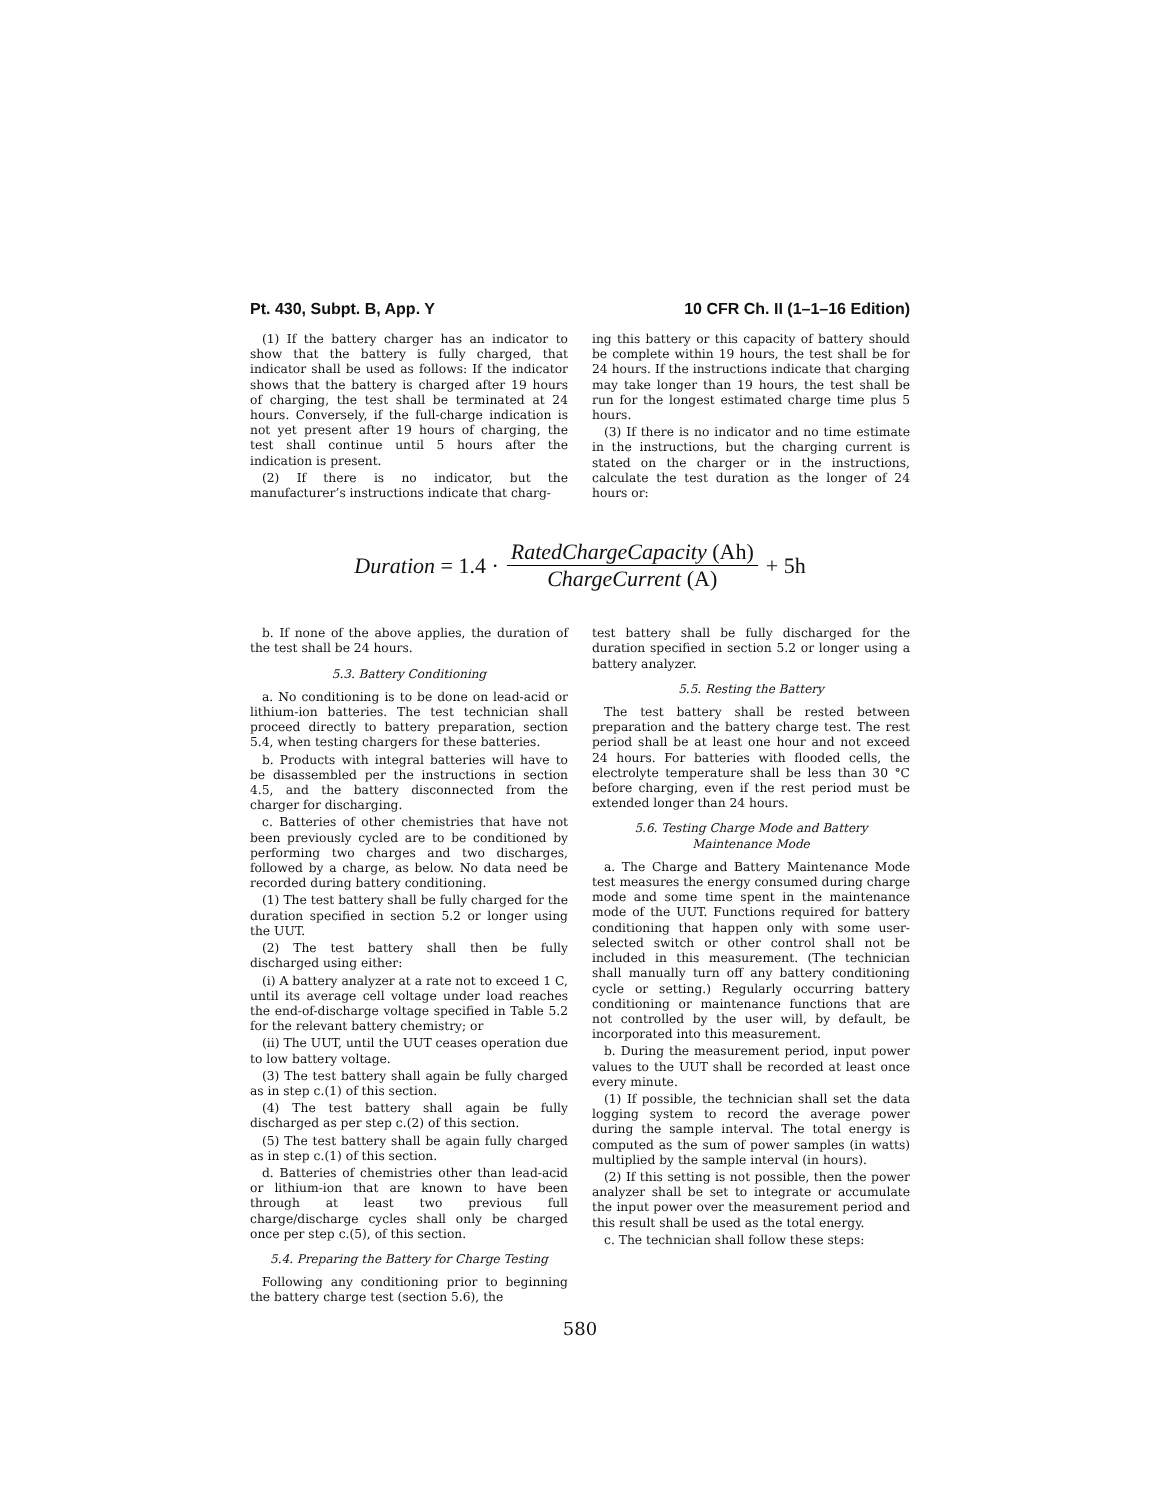Pt. 430, Subpt. B, App. Y 10 CFR Ch. II (1–1–16 Edition)
(1) If the battery charger has an indicator to show that the battery is fully charged, that indicator shall be used as follows: If the indicator shows that the battery is charged after 19 hours of charging, the test shall be terminated at 24 hours. Conversely, if the full-charge indication is not yet present after 19 hours of charging, the test shall continue until 5 hours after the indication is present.
(2) If there is no indicator, but the manufacturer’s instructions indicate that charg-
ing this battery or this capacity of battery should be complete within 19 hours, the test shall be for 24 hours. If the instructions indicate that charging may take longer than 19 hours, the test shall be run for the longest estimated charge time plus 5 hours.
(3) If there is no indicator and no time estimate in the instructions, but the charging current is stated on the charger or in the instructions, calculate the test duration as the longer of 24 hours or:
Duration = 1.4 · RatedChargeCapacity (Ah) ChargeCurrent (A) + 5h
b. If none of the above applies, the duration of the test shall be 24 hours.
5.3. Battery Conditioning
a. No conditioning is to be done on lead-acid or lithium-ion batteries. The test technician shall proceed directly to battery preparation, section 5.4, when testing chargers for these batteries.
b. Products with integral batteries will have to be disassembled per the instructions in section 4.5, and the battery disconnected from the charger for discharging.
c. Batteries of other chemistries that have not been previously cycled are to be conditioned by performing two charges and two discharges, followed by a charge, as below. No data need be recorded during battery conditioning.
(1) The test battery shall be fully charged for the duration specified in section 5.2 or longer using the UUT.
(2) The test battery shall then be fully discharged using either:
(i) A battery analyzer at a rate not to exceed 1 C, until its average cell voltage under load reaches the end-of-discharge voltage specified in Table 5.2 for the relevant battery chemistry; or
(ii) The UUT, until the UUT ceases operation due to low battery voltage.
(3) The test battery shall again be fully charged as in step c.(1) of this section.
(4) The test battery shall again be fully discharged as per step c.(2) of this section.
(5) The test battery shall be again fully charged as in step c.(1) of this section.
d. Batteries of chemistries other than lead-acid or lithium-ion that are known to have been through at least two previous full charge/discharge cycles shall only be charged once per step c.(5), of this section.
5.4. Preparing the Battery for Charge Testing
Following any conditioning prior to beginning the battery charge test (section 5.6), the
test battery shall be fully discharged for the duration specified in section 5.2 or longer using a battery analyzer.
5.5. Resting the Battery
The test battery shall be rested between preparation and the battery charge test. The rest period shall be at least one hour and not exceed 24 hours. For batteries with flooded cells, the electrolyte temperature shall be less than 30 °C before charging, even if the rest period must be extended longer than 24 hours.
5.6. Testing Charge Mode and Battery
Maintenance Mode
a. The Charge and Battery Maintenance Mode test measures the energy consumed during charge mode and some time spent in the maintenance mode of the UUT. Functions required for battery conditioning that happen only with some user-selected switch or other control shall not be included in this measurement. (The technician shall manually turn off any battery conditioning cycle or setting.) Regularly occurring battery conditioning or maintenance functions that are not controlled by the user will, by default, be incorporated into this measurement.
b. During the measurement period, input power values to the UUT shall be recorded at least once every minute.
(1) If possible, the technician shall set the data logging system to record the average power during the sample interval. The total energy is computed as the sum of power samples (in watts) multiplied by the sample interval (in hours).
(2) If this setting is not possible, then the power analyzer shall be set to integrate or accumulate the input power over the measurement period and this result shall be used as the total energy.
c. The technician shall follow these steps:
580